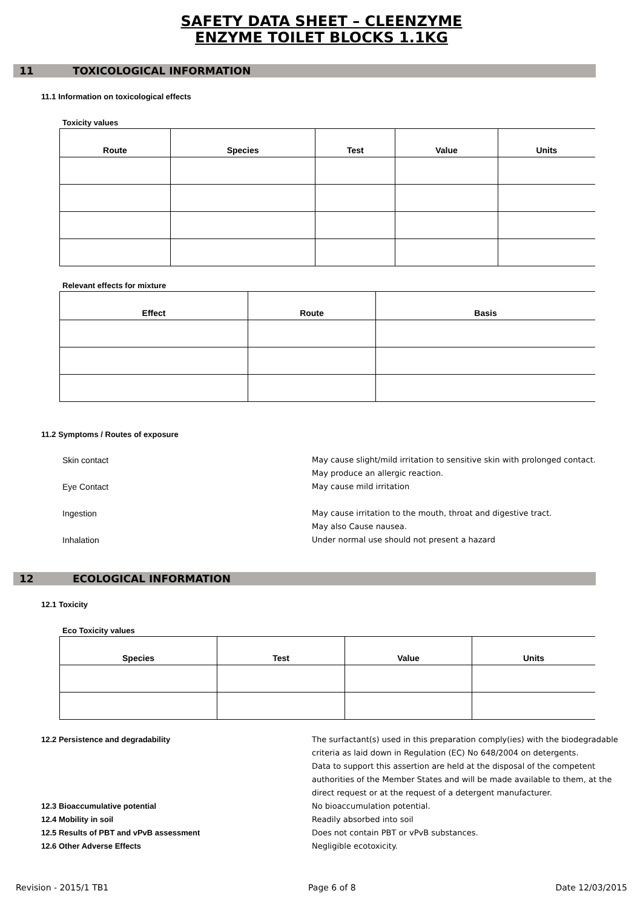SAFETY DATA SHEET – CLEENZYME
ENZYME TOILET BLOCKS 1.1KG
11 TOXICOLOGICAL INFORMATION
11.1 Information on toxicological effects
Toxicity values
| Route | Species | Test | Value | Units |
| --- | --- | --- | --- | --- |
Relevant effects for mixture
| Effect | Route | Basis |
| --- | --- | --- |
11.2 Symptoms / Routes of exposure
Skin contact May cause slight/mild irritation to sensitive skin with prolonged contact.
May produce an allergic reaction.
Eye Contact May cause mild irritation
Ingestion May cause irritation to the mouth, throat and digestive tract.
May also Cause nausea.
Inhalation Under normal use should not present a hazard
12 ECOLOGICAL INFORMATION
12.1 Toxicity
Eco Toxicity values
| Species | Test | Value | Units |
| --- | --- | --- | --- |
12.2 Persistence and degradability The surfactant(s) used in this preparation comply(ies) with the biodegradable
criteria as laid down in Regulation (EC) No 648/2004 on detergents.
Data to support this assertion are held at the disposal of the competent
authorities of the Member States and will be made available to them, at the
direct request or at the request of a detergent manufacturer.
12.3 Bioaccumulative potential No bioaccumulation potential.
12.4 Mobility in soil Readily absorbed into soil
12.5 Results of PBT and vPvB assessment Does not contain PBT or vPvB substances.
12.6 Other Adverse Effects Negligible ecotoxicity.
Revision - 2015/1 TB1 Page 6 of 8 Date 12/03/2015